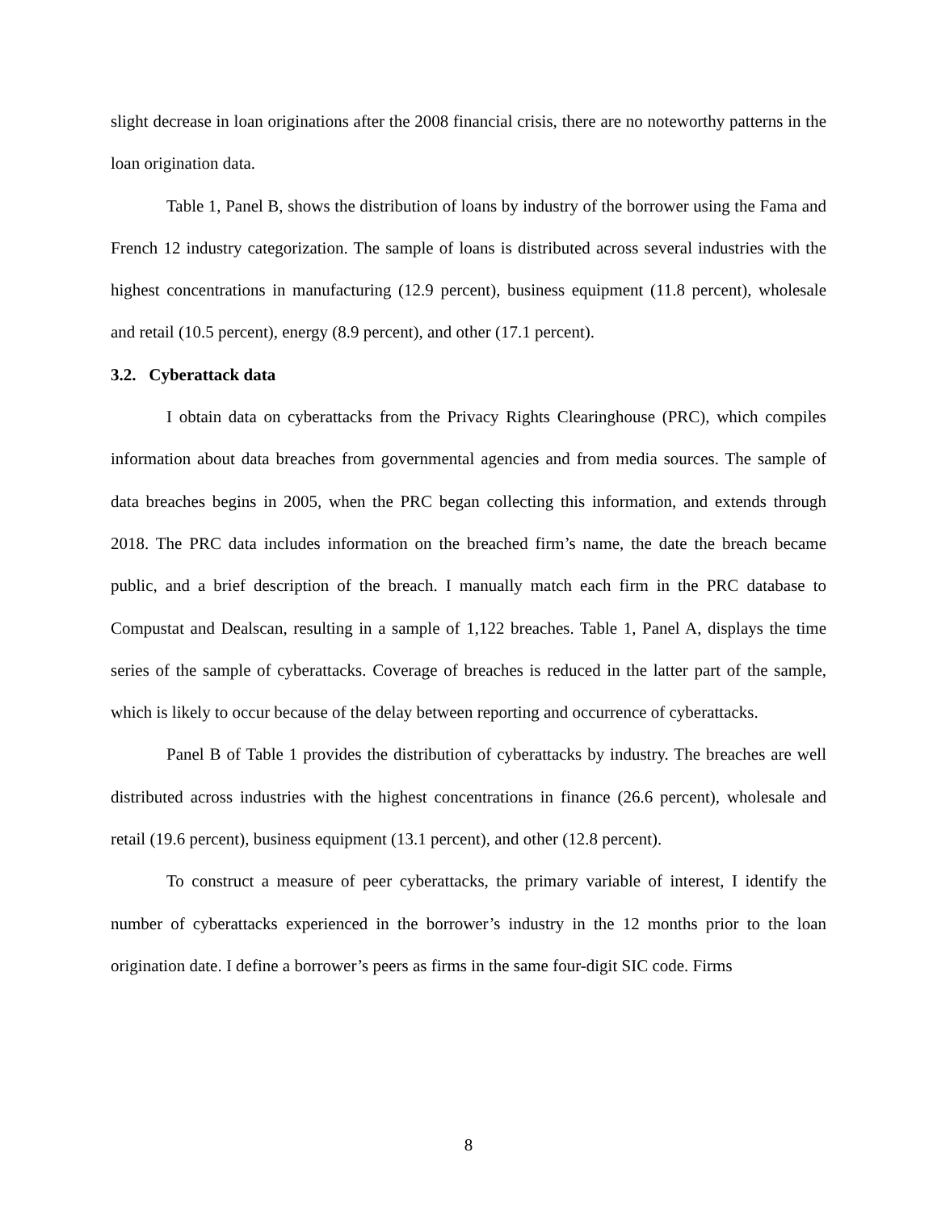slight decrease in loan originations after the 2008 financial crisis, there are no noteworthy patterns in the loan origination data.
Table 1, Panel B, shows the distribution of loans by industry of the borrower using the Fama and French 12 industry categorization. The sample of loans is distributed across several industries with the highest concentrations in manufacturing (12.9 percent), business equipment (11.8 percent), wholesale and retail (10.5 percent), energy (8.9 percent), and other (17.1 percent).
3.2. Cyberattack data
I obtain data on cyberattacks from the Privacy Rights Clearinghouse (PRC), which compiles information about data breaches from governmental agencies and from media sources. The sample of data breaches begins in 2005, when the PRC began collecting this information, and extends through 2018. The PRC data includes information on the breached firm’s name, the date the breach became public, and a brief description of the breach. I manually match each firm in the PRC database to Compustat and Dealscan, resulting in a sample of 1,122 breaches. Table 1, Panel A, displays the time series of the sample of cyberattacks. Coverage of breaches is reduced in the latter part of the sample, which is likely to occur because of the delay between reporting and occurrence of cyberattacks.
Panel B of Table 1 provides the distribution of cyberattacks by industry. The breaches are well distributed across industries with the highest concentrations in finance (26.6 percent), wholesale and retail (19.6 percent), business equipment (13.1 percent), and other (12.8 percent).
To construct a measure of peer cyberattacks, the primary variable of interest, I identify the number of cyberattacks experienced in the borrower’s industry in the 12 months prior to the loan origination date. I define a borrower’s peers as firms in the same four-digit SIC code. Firms
8